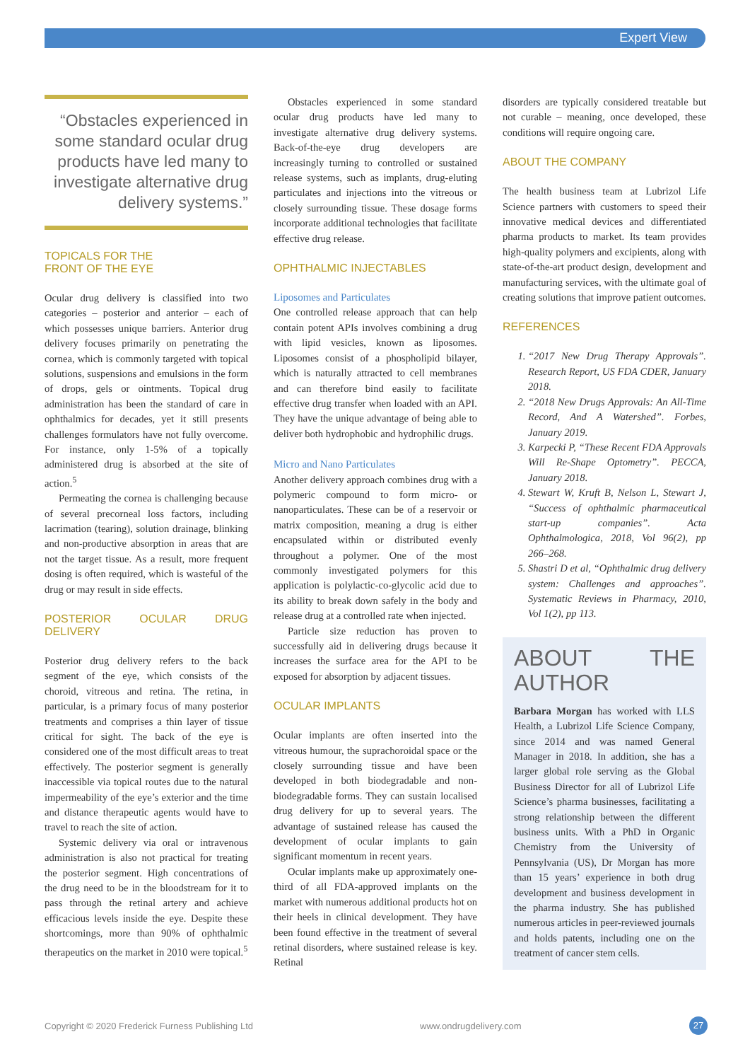Expert View
“Obstacles experienced in some standard ocular drug products have led many to investigate alternative drug delivery systems.”
TOPICALS FOR THE
FRONT OF THE EYE
Ocular drug delivery is classified into two categories – posterior and anterior – each of which possesses unique barriers. Anterior drug delivery focuses primarily on penetrating the cornea, which is commonly targeted with topical solutions, suspensions and emulsions in the form of drops, gels or ointments. Topical drug administration has been the standard of care in ophthalmics for decades, yet it still presents challenges formulators have not fully overcome. For instance, only 1-5% of a topically administered drug is absorbed at the site of action.<sup>5</sup>
Permeating the cornea is challenging because of several precorneal loss factors, including lacrimation (tearing), solution drainage, blinking and non-productive absorption in areas that are not the target tissue. As a result, more frequent dosing is often required, which is wasteful of the drug or may result in side effects.
POSTERIOR OCULAR DRUG DELIVERY
Posterior drug delivery refers to the back segment of the eye, which consists of the choroid, vitreous and retina. The retina, in particular, is a primary focus of many posterior treatments and comprises a thin layer of tissue critical for sight. The back of the eye is considered one of the most difficult areas to treat effectively. The posterior segment is generally inaccessible via topical routes due to the natural impermeability of the eye’s exterior and the time and distance therapeutic agents would have to travel to reach the site of action.
Systemic delivery via oral or intravenous administration is also not practical for treating the posterior segment. High concentrations of the drug need to be in the bloodstream for it to pass through the retinal artery and achieve efficacious levels inside the eye. Despite these shortcomings, more than 90% of ophthalmic therapeutics on the market in 2010 were topical.<sup>5</sup>
Obstacles experienced in some standard ocular drug products have led many to investigate alternative drug delivery systems. Back-of-the-eye drug developers are increasingly turning to controlled or sustained release systems, such as implants, drug-eluting particulates and injections into the vitreous or closely surrounding tissue. These dosage forms incorporate additional technologies that facilitate effective drug release.
OPHTHALMIC INJECTABLES
Liposomes and Particulates
One controlled release approach that can help contain potent APIs involves combining a drug with lipid vesicles, known as liposomes. Liposomes consist of a phospholipid bilayer, which is naturally attracted to cell membranes and can therefore bind easily to facilitate effective drug transfer when loaded with an API. They have the unique advantage of being able to deliver both hydrophobic and hydrophilic drugs.
Micro and Nano Particulates
Another delivery approach combines drug with a polymeric compound to form micro- or nanoparticulates. These can be of a reservoir or matrix composition, meaning a drug is either encapsulated within or distributed evenly throughout a polymer. One of the most commonly investigated polymers for this application is polylactic-co-glycolic acid due to its ability to break down safely in the body and release drug at a controlled rate when injected.
Particle size reduction has proven to successfully aid in delivering drugs because it increases the surface area for the API to be exposed for absorption by adjacent tissues.
OCULAR IMPLANTS
Ocular implants are often inserted into the vitreous humour, the suprachoroidal space or the closely surrounding tissue and have been developed in both biodegradable and non-biodegradable forms. They can sustain localised drug delivery for up to several years. The advantage of sustained release has caused the development of ocular implants to gain significant momentum in recent years.
Ocular implants make up approximately one-third of all FDA-approved implants on the market with numerous additional products hot on their heels in clinical development. They have been found effective in the treatment of several retinal disorders, where sustained release is key. Retinal
disorders are typically considered treatable but not curable – meaning, once developed, these conditions will require ongoing care.
ABOUT THE COMPANY
The health business team at Lubrizol Life Science partners with customers to speed their innovative medical devices and differentiated pharma products to market. Its team provides high-quality polymers and excipients, along with state-of-the-art product design, development and manufacturing services, with the ultimate goal of creating solutions that improve patient outcomes.
REFERENCES
1. “2017 New Drug Therapy Approvals”. Research Report, US FDA CDER, January 2018.
2. “2018 New Drugs Approvals: An All-Time Record, And A Watershed”. Forbes, January 2019.
3. Karpecki P, “These Recent FDA Approvals Will Re-Shape Optometry”. PECCA, January 2018.
4. Stewart W, Kruft B, Nelson L, Stewart J, “Success of ophthalmic pharmaceutical start-up companies”. Acta Ophthalmologica, 2018, Vol 96(2), pp 266–268.
5. Shastri D et al, “Ophthalmic drug delivery system: Challenges and approaches”. Systematic Reviews in Pharmacy, 2010, Vol 1(2), pp 113.
ABOUT THE AUTHOR
Barbara Morgan has worked with LLS Health, a Lubrizol Life Science Company, since 2014 and was named General Manager in 2018. In addition, she has a larger global role serving as the Global Business Director for all of Lubrizol Life Science’s pharma businesses, facilitating a strong relationship between the different business units. With a PhD in Organic Chemistry from the University of Pennsylvania (US), Dr Morgan has more than 15 years’ experience in both drug development and business development in the pharma industry. She has published numerous articles in peer-reviewed journals and holds patents, including one on the treatment of cancer stem cells.
Copyright © 2020 Frederick Furness Publishing Ltd www.ondrugdelivery.com 27